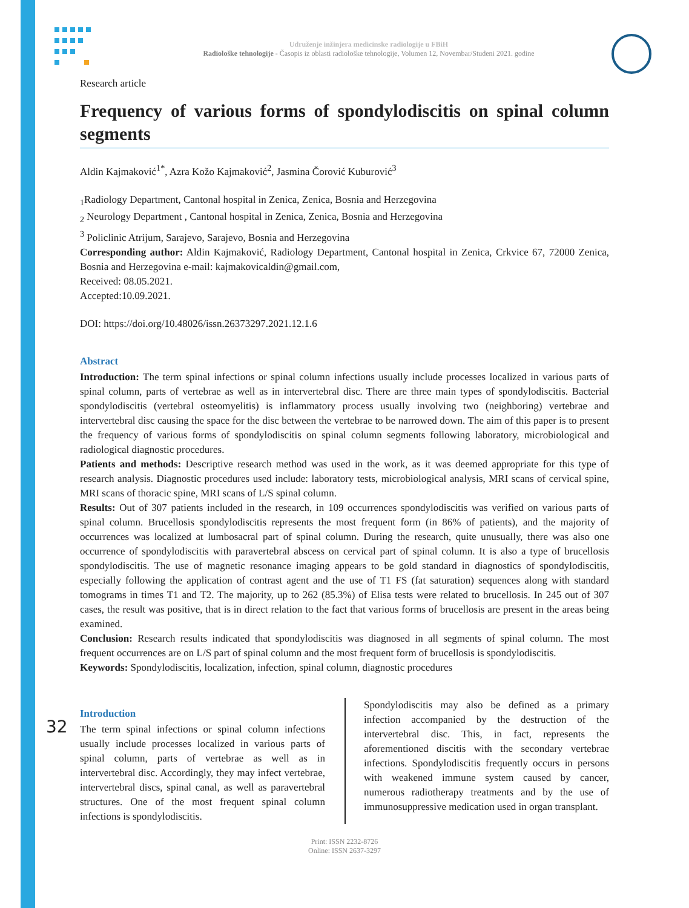Udruženje inžinjera medicinske radiologije u FBiH
Radiološke tehnologije - Časopis iz oblasti radiološke tehnologije, Volumen 12, Novembar/Studeni 2021. godine
Research article
Frequency of various forms of spondylodiscitis on spinal column segments
Aldin Kajmaković<sup>1*</sup>, Azra Kožo Kajmaković<sup>2</sup>, Jasmina Čorović Kuburović<sup>3</sup>
<sub>1</sub>Radiology Department, Cantonal hospital in Zenica, Zenica, Bosnia and Herzegovina
<sub>2</sub> Neurology Department , Cantonal hospital in Zenica, Zenica, Bosnia and Herzegovina
<sup>3</sup> Policlinic Atrijum, Sarajevo, Sarajevo, Bosnia and Herzegovina
Corresponding author: Aldin Kajmaković, Radiology Department, Cantonal hospital in Zenica, Crkvice 67, 72000 Zenica, Bosnia and Herzegovina e-mail: kajmakovicaldin@gmail.com,
Received: 08.05.2021.
Accepted:10.09.2021.
DOI: https://doi.org/10.48026/issn.26373297.2021.12.1.6
Abstract
Introduction: The term spinal infections or spinal column infections usually include processes localized in various parts of spinal column, parts of vertebrae as well as in intervertebral disc. There are three main types of spondylodiscitis. Bacterial spondylodiscitis (vertebral osteomyelitis) is inflammatory process usually involving two (neighboring) vertebrae and intervertebral disc causing the space for the disc between the vertebrae to be narrowed down. The aim of this paper is to present the frequency of various forms of spondylodiscitis on spinal column segments following laboratory, microbiological and radiological diagnostic procedures.
Patients and methods: Descriptive research method was used in the work, as it was deemed appropriate for this type of research analysis. Diagnostic procedures used include: laboratory tests, microbiological analysis, MRI scans of cervical spine, MRI scans of thoracic spine, MRI scans of L/S spinal column.
Results: Out of 307 patients included in the research, in 109 occurrences spondylodiscitis was verified on various parts of spinal column. Brucellosis spondylodiscitis represents the most frequent form (in 86% of patients), and the majority of occurrences was localized at lumbosacral part of spinal column. During the research, quite unusually, there was also one occurrence of spondylodiscitis with paravertebral abscess on cervical part of spinal column. It is also a type of brucellosis spondylodiscitis. The use of magnetic resonance imaging appears to be gold standard in diagnostics of spondylodiscitis, especially following the application of contrast agent and the use of T1 FS (fat saturation) sequences along with standard tomograms in times T1 and T2. The majority, up to 262 (85.3%) of Elisa tests were related to brucellosis. In 245 out of 307 cases, the result was positive, that is in direct relation to the fact that various forms of brucellosis are present in the areas being examined.
Conclusion: Research results indicated that spondylodiscitis was diagnosed in all segments of spinal column. The most frequent occurrences are on L/S part of spinal column and the most frequent form of brucellosis is spondylodiscitis.
Keywords: Spondylodiscitis, localization, infection, spinal column, diagnostic procedures
Introduction
The term spinal infections or spinal column infections usually include processes localized in various parts of spinal column, parts of vertebrae as well as in intervertebral disc. Accordingly, they may infect vertebrae, intervertebral discs, spinal canal, as well as paravertebral structures. One of the most frequent spinal column infections is spondylodiscitis.
Spondylodiscitis may also be defined as a primary infection accompanied by the destruction of the intervertebral disc. This, in fact, represents the aforementioned discitis with the secondary vertebrae infections. Spondylodiscitis frequently occurs in persons with weakened immune system caused by cancer, numerous radiotherapy treatments and by the use of immunosuppressive medication used in organ transplant.
Print: ISSN 2232-8726
Online: ISSN 2637-3297
32